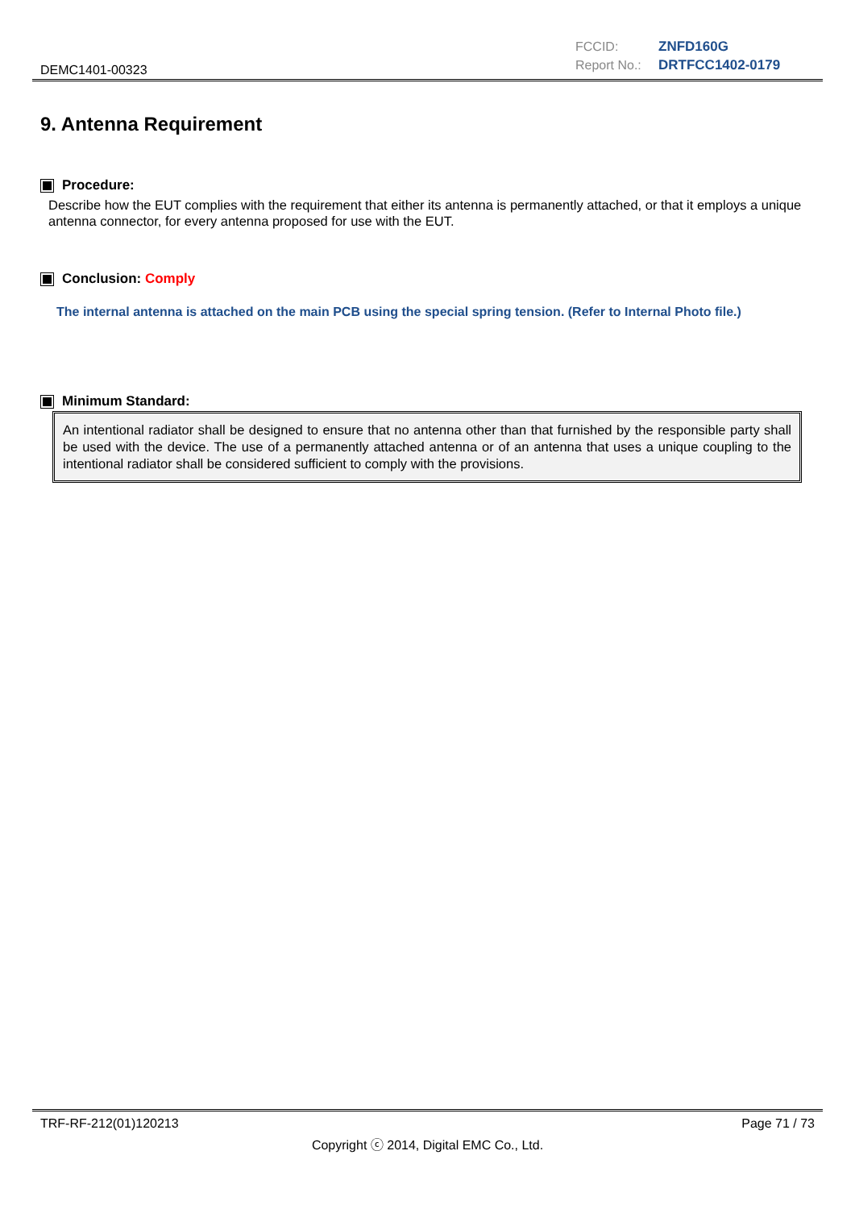DEMC1401-00323
FCCID: ZNFD160G
Report No.: DRTFCC1402-0179
9. Antenna Requirement
Procedure:
Describe how the EUT complies with the requirement that either its antenna is permanently attached, or that it employs a unique antenna connector, for every antenna proposed for use with the EUT.
Conclusion: Comply
The internal antenna is attached on the main PCB using the special spring tension. (Refer to Internal Photo file.)
Minimum Standard:
An intentional radiator shall be designed to ensure that no antenna other than that furnished by the responsible party shall be used with the device. The use of a permanently attached antenna or of an antenna that uses a unique coupling to the intentional radiator shall be considered sufficient to comply with the provisions.
TRF-RF-212(01)120213 Page 71 / 73
Copyright ⓒ 2014, Digital EMC Co., Ltd.